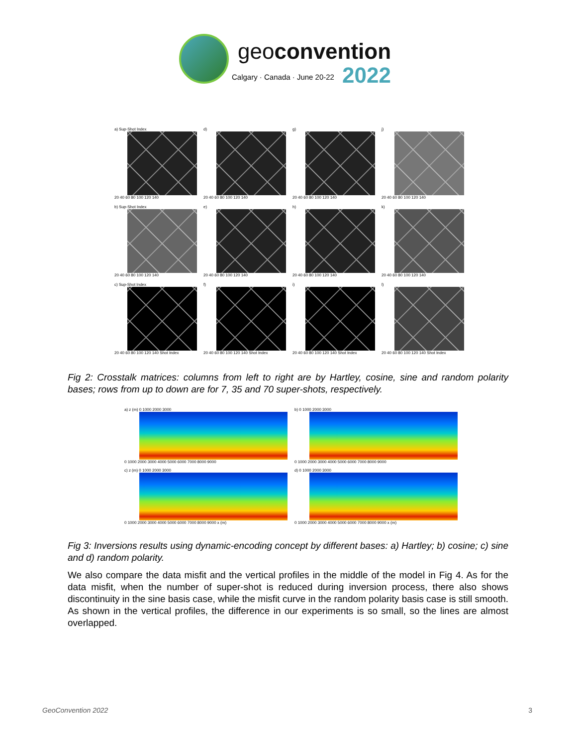geoconvention
Calgary · Canada · June 20-22 2022
a) Sup-Shot Index
20 40 60 80 100 120 140
d)
20 40 60 80 100 120 140
g)
20 40 60 80 100 120 140
j)
20 40 60 80 100 120 140
b) Sup-Shot Index
20 40 60 80 100 120 140
e)
20 40 60 80 100 120 140
h)
20 40 60 80 100 120 140
k)
20 40 60 80 100 120 140
c) Sup-Shot Index
20 40 60 80 100 120 140 Shot Index
f)
20 40 60 80 100 120 140 Shot Index
i)
20 40 60 80 100 120 140 Shot Index
l)
20 40 60 80 100 120 140 Shot Index
Fig 2: Crosstalk matrices: columns from left to right are by Hartley, cosine, sine and random polarity bases; rows from up to down are for 7, 35 and 70 super-shots, respectively.
a) z (m) 0 1000 2000 3000
0 1000 2000 3000 4000 5000 6000 7000 8000 9000
b) 0 1000 2000 3000
0 1000 2000 3000 4000 5000 6000 7000 8000 9000
c) z (m) 0 1000 2000 3000
0 1000 2000 3000 4000 5000 6000 7000 8000 9000 x (m)
d) 0 1000 2000 3000
0 1000 2000 3000 4000 5000 6000 7000 8000 9000 x (m)
Fig 3: Inversions results using dynamic-encoding concept by different bases: a) Hartley; b) cosine; c) sine and d) random polarity.
We also compare the data misfit and the vertical profiles in the middle of the model in Fig 4. As for the data misfit, when the number of super-shot is reduced during inversion process, there also shows discontinuity in the sine basis case, while the misfit curve in the random polarity basis case is still smooth. As shown in the vertical profiles, the difference in our experiments is so small, so the lines are almost overlapped.
GeoConvention 2022 3